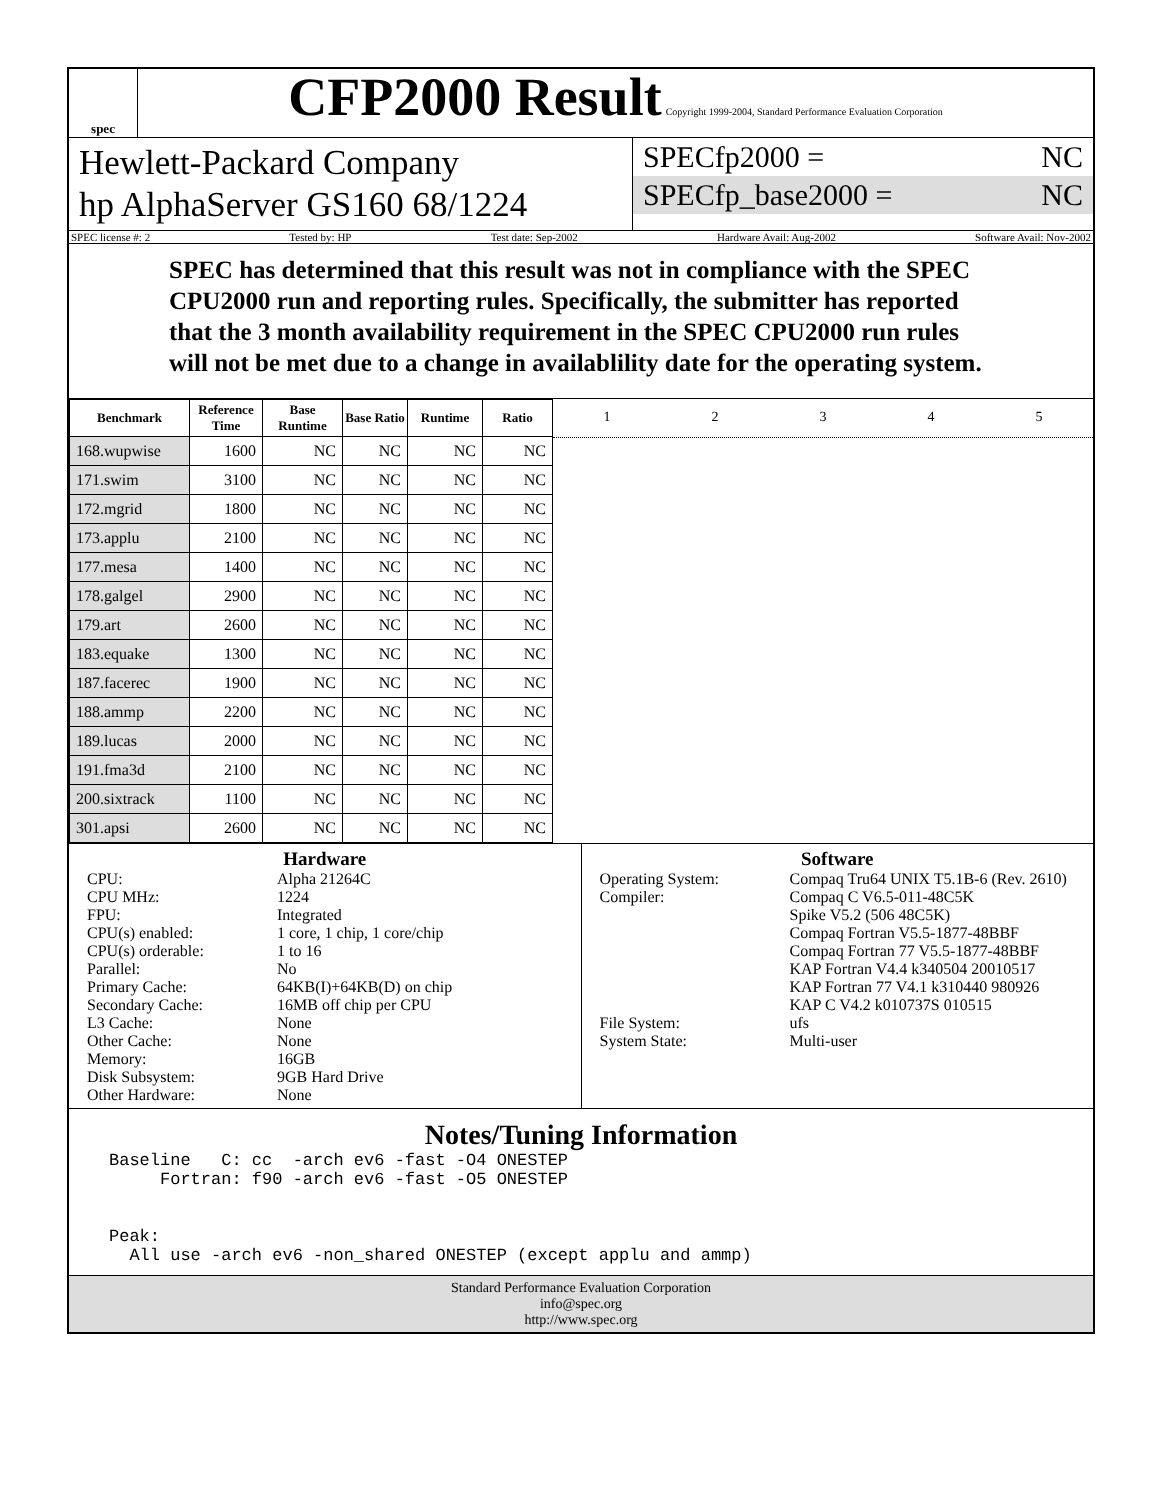spec
CFP2000 Result
Copyright 1999-2004, Standard Performance Evaluation Corporation
Hewlett-Packard Company
hp AlphaServer GS160 68/1224
SPECfp2000 = NC
SPECfp_base2000 = NC
SPEC license #: 2 Tested by: HP Test date: Sep-2002 Hardware Avail: Aug-2002 Software Avail: Nov-2002
SPEC has determined that this result was not in compliance with the SPEC CPU2000 run and reporting rules. Specifically, the submitter has reported that the 3 month availability requirement in the SPEC CPU2000 run rules will not be met due to a change in availablility date for the operating system.
| Benchmark | Reference Time | Base Runtime | Base Ratio | Runtime | Ratio |
| --- | --- | --- | --- | --- | --- |
| 168.wupwise | 1600 | NC | NC | NC | NC |
| 171.swim | 3100 | NC | NC | NC | NC |
| 172.mgrid | 1800 | NC | NC | NC | NC |
| 173.applu | 2100 | NC | NC | NC | NC |
| 177.mesa | 1400 | NC | NC | NC | NC |
| 178.galgel | 2900 | NC | NC | NC | NC |
| 179.art | 2600 | NC | NC | NC | NC |
| 183.equake | 1300 | NC | NC | NC | NC |
| 187.facerec | 1900 | NC | NC | NC | NC |
| 188.ammp | 2200 | NC | NC | NC | NC |
| 189.lucas | 2000 | NC | NC | NC | NC |
| 191.fma3d | 2100 | NC | NC | NC | NC |
| 200.sixtrack | 1100 | NC | NC | NC | NC |
| 301.apsi | 2600 | NC | NC | NC | NC |
1 2 3 4 5
Hardware
CPU: Alpha 21264C CPU MHz: 1224 FPU: Integrated CPU(s) enabled: 1 core, 1 chip, 1 core/chip CPU(s) orderable: 1 to 16 Parallel: No Primary Cache: 64KB(I)+64KB(D) on chip Secondary Cache: 16MB off chip per CPU L3 Cache: None Other Cache: None Memory: 16GB Disk Subsystem: 9GB Hard Drive Other Hardware: None
Software
Operating System: Compaq Tru64 UNIX T5.1B-6 (Rev. 2610) Compiler: Compaq C V6.5-011-48C5K
Spike V5.2 (506 48C5K)
Compaq Fortran V5.5-1877-48BBF
Compaq Fortran 77 V5.5-1877-48BBF
KAP Fortran V4.4 k340504 20010517
KAP Fortran 77 V4.1 k310440 980926
KAP C V4.2 k010737S 010515 File System: ufs System State: Multi-user
Notes/Tuning Information
Baseline   C: cc  -arch ev6 -fast -O4 ONESTEP
     Fortran: f90 -arch ev6 -fast -O5 ONESTEP


Peak:
  All use -arch ev6 -non_shared ONESTEP (except applu and ammp)
Standard Performance Evaluation Corporation
info@spec.org
http://www.spec.org